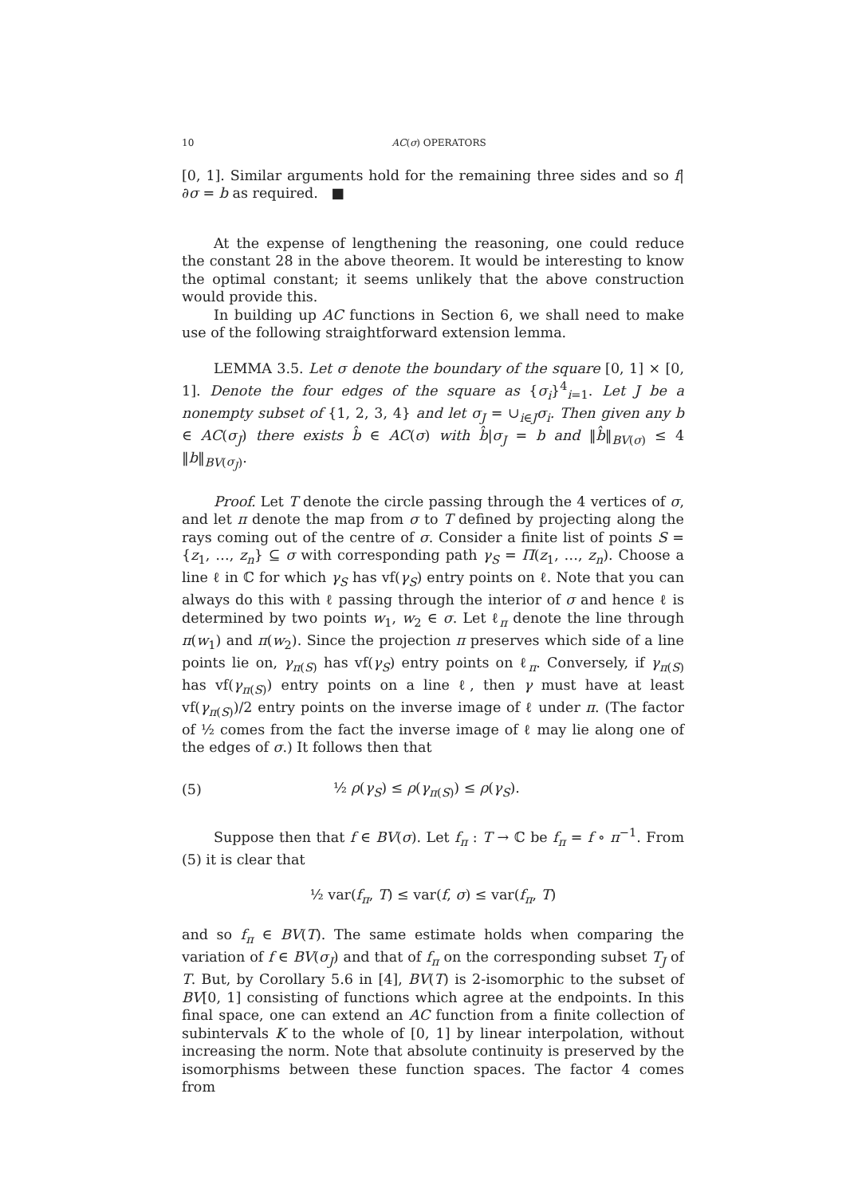10 AC(σ) OPERATORS
[0, 1]. Similar arguments hold for the remaining three sides and so f|∂σ = b as required. ■
At the expense of lengthening the reasoning, one could reduce the constant 28 in the above theorem. It would be interesting to know the optimal constant; it seems unlikely that the above construction would provide this.
In building up AC functions in Section 6, we shall need to make use of the following straightforward extension lemma.
LEMMA 3.5. Let σ denote the boundary of the square [0, 1] × [0, 1]. Denote the four edges of the square as {σ<sub>i</sub>}<sup>4</sup><sub>i=1</sub>. Let J be a nonempty subset of {1, 2, 3, 4} and let σ<sub>J</sub> = ∪<sub>i∈J</sub>σ<sub>i</sub>. Then given any b ∈ AC(σ<sub>J</sub>) there exists b̂ ∈ AC(σ) with b̂|σ<sub>J</sub> = b and ‖b̂‖<sub>BV(σ)</sub> ≤ 4 ‖b‖<sub>BV(σ<sub>J</sub>)</sub>.
Proof. Let T denote the circle passing through the 4 vertices of σ, and let π denote the map from σ to T defined by projecting along the rays coming out of the centre of σ. Consider a finite list of points S = {z<sub>1</sub>, …, z<sub>n</sub>} ⊆ σ with corresponding path γ<sub>S</sub> = Π(z<sub>1</sub>, …, z<sub>n</sub>). Choose a line ℓ in ℂ for which γ<sub>S</sub> has vf(γ<sub>S</sub>) entry points on ℓ. Note that you can always do this with ℓ passing through the interior of σ and hence ℓ is determined by two points w<sub>1</sub>, w<sub>2</sub> ∈ σ. Let ℓ<sub>π</sub> denote the line through π(w<sub>1</sub>) and π(w<sub>2</sub>). Since the projection π preserves which side of a line points lie on, γ<sub>π(S)</sub> has vf(γ<sub>S</sub>) entry points on ℓ<sub>π</sub>. Conversely, if γ<sub>π(S)</sub> has vf(γ<sub>π(S)</sub>) entry points on a line ℓ, then γ must have at least vf(γ<sub>π(S)</sub>)/2 entry points on the inverse image of ℓ under π. (The factor of ½ comes from the fact the inverse image of ℓ may lie along one of the edges of σ.) It follows then that
(5) ½ ρ(γ<sub>S</sub>) ≤ ρ(γ<sub>π(S)</sub>) ≤ ρ(γ<sub>S</sub>).
Suppose then that f ∈ BV(σ). Let f<sub>π</sub> : T → ℂ be f<sub>π</sub> = f ∘ π<sup>−1</sup>. From (5) it is clear that
½ var(f<sub>π</sub>, T) ≤ var(f, σ) ≤ var(f<sub>π</sub>, T)
and so f<sub>π</sub> ∈ BV(T). The same estimate holds when comparing the variation of f ∈ BV(σ<sub>J</sub>) and that of f<sub>π</sub> on the corresponding subset T<sub>J</sub> of T. But, by Corollary 5.6 in [4], BV(T) is 2-isomorphic to the subset of BV[0, 1] consisting of functions which agree at the endpoints. In this final space, one can extend an AC function from a finite collection of subintervals K to the whole of [0, 1] by linear interpolation, without increasing the norm. Note that absolute continuity is preserved by the isomorphisms between these function spaces. The factor 4 comes from